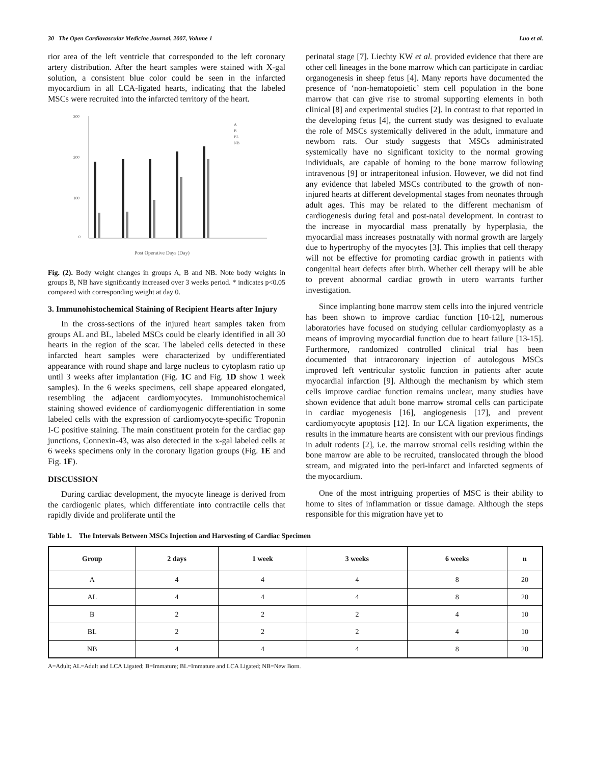30 The Open Cardiovascular Medicine Journal, 2007, Volume 1 Luo et al.
rior area of the left ventricle that corresponded to the left coronary artery distribution. After the heart samples were stained with X-gal solution, a consistent blue color could be seen in the infarcted myocardium in all LCA-ligated hearts, indicating that the labeled MSCs were recruited into the infarcted territory of the heart.
300
200
100
0
Post Operative Days (Day)
A
B
BL
NB
Fig. (2). Body weight changes in groups A, B and NB. Note body weights in groups B, NB have significantly increased over 3 weeks period. * indicates p<0.05 compared with corresponding weight at day 0.
3. Immunohistochemical Staining of Recipient Hearts after Injury
In the cross-sections of the injured heart samples taken from groups AL and BL, labeled MSCs could be clearly identified in all 30 hearts in the region of the scar. The labeled cells detected in these infarcted heart samples were characterized by undifferentiated appearance with round shape and large nucleus to cytoplasm ratio up until 3 weeks after implantation (Fig. 1C and Fig. 1D show 1 week samples). In the 6 weeks specimens, cell shape appeared elongated, resembling the adjacent cardiomyocytes. Immunohistochemical staining showed evidence of cardiomyogenic differentiation in some labeled cells with the expression of cardiomyocyte-specific Troponin I-C positive staining. The main constituent protein for the cardiac gap junctions, Connexin-43, was also detected in the x-gal labeled cells at 6 weeks specimens only in the coronary ligation groups (Fig. 1E and Fig. 1F).
DISCUSSION
During cardiac development, the myocyte lineage is derived from the cardiogenic plates, which differentiate into contractile cells that rapidly divide and proliferate until the
perinatal stage [7]. Liechty KW et al. provided evidence that there are other cell lineages in the bone marrow which can participate in cardiac organogenesis in sheep fetus [4]. Many reports have documented the presence of ‘non-hematopoietic’ stem cell population in the bone marrow that can give rise to stromal supporting elements in both clinical [8] and experimental studies [2]. In contrast to that reported in the developing fetus [4], the current study was designed to evaluate the role of MSCs systemically delivered in the adult, immature and newborn rats. Our study suggests that MSCs administrated systemically have no significant toxicity to the normal growing individuals, are capable of homing to the bone marrow following intravenous [9] or intraperitoneal infusion. However, we did not find any evidence that labeled MSCs contributed to the growth of non-injured hearts at different developmental stages from neonates through adult ages. This may be related to the different mechanism of cardiogenesis during fetal and post-natal development. In contrast to the increase in myocardial mass prenatally by hyperplasia, the myocardial mass increases postnatally with normal growth are largely due to hypertrophy of the myocytes [3]. This implies that cell therapy will not be effective for promoting cardiac growth in patients with congenital heart defects after birth. Whether cell therapy will be able to prevent abnormal cardiac growth in utero warrants further investigation.
Since implanting bone marrow stem cells into the injured ventricle has been shown to improve cardiac function [10-12], numerous laboratories have focused on studying cellular cardiomyoplasty as a means of improving myocardial function due to heart failure [13-15]. Furthermore, randomized controlled clinical trial has been documented that intracoronary injection of autologous MSCs improved left ventricular systolic function in patients after acute myocardial infarction [9]. Although the mechanism by which stem cells improve cardiac function remains unclear, many studies have shown evidence that adult bone marrow stromal cells can participate in cardiac myogenesis [16], angiogenesis [17], and prevent cardiomyocyte apoptosis [12]. In our LCA ligation experiments, the results in the immature hearts are consistent with our previous findings in adult rodents [2], i.e. the marrow stromal cells residing within the bone marrow are able to be recruited, translocated through the blood stream, and migrated into the peri-infarct and infarcted segments of the myocardium.
One of the most intriguing properties of MSC is their ability to home to sites of inflammation or tissue damage. Although the steps responsible for this migration have yet to
Table 1. The Intervals Between MSCs Injection and Harvesting of Cardiac Specimen
| Group | 2 days | 1 week | 3 weeks | 6 weeks | n |
| --- | --- | --- | --- | --- | --- |
| A | 4 | 4 | 4 | 8 | 20 |
| AL | 4 | 4 | 4 | 8 | 20 |
| B | 2 | 2 | 2 | 4 | 10 |
| BL | 2 | 2 | 2 | 4 | 10 |
| NB | 4 | 4 | 4 | 8 | 20 |
A=Adult; AL=Adult and LCA Ligated; B=Immature; BL=Immature and LCA Ligated; NB=New Born.